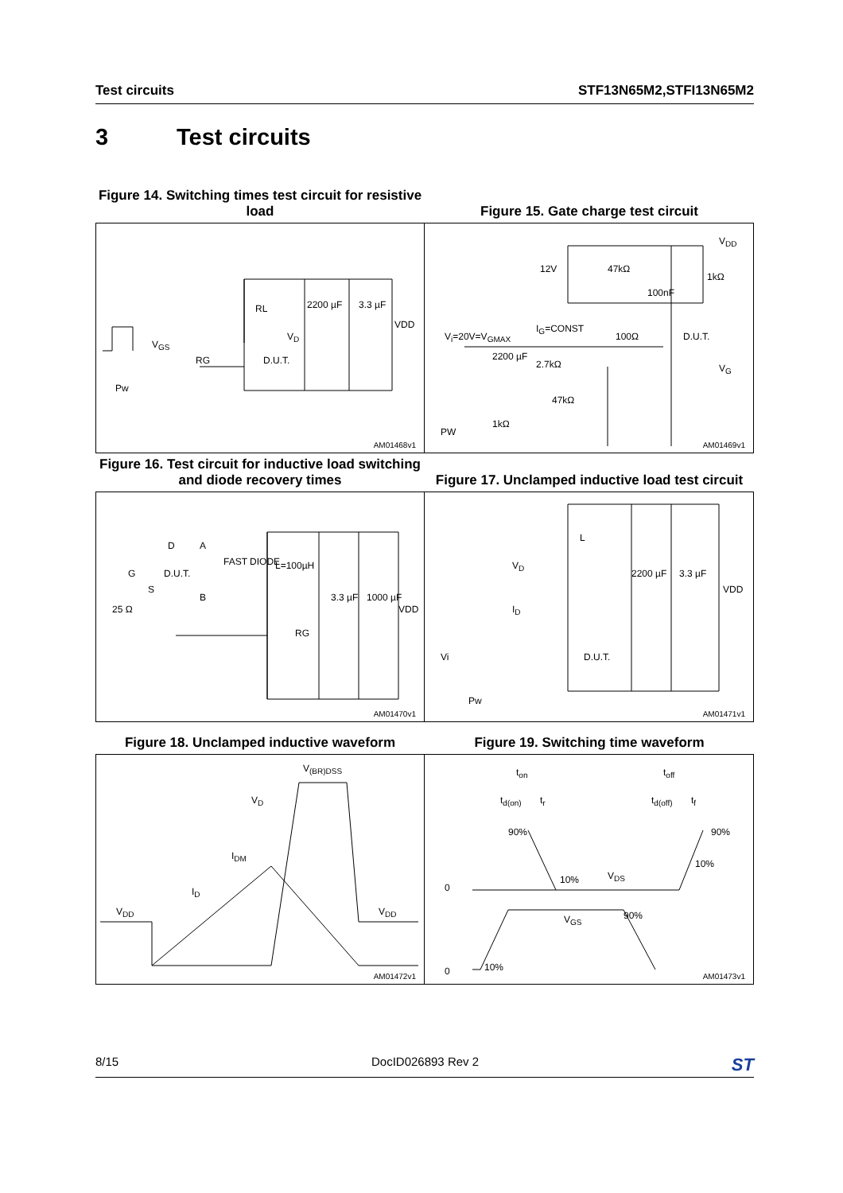Test circuits STF13N65M2,STFI13N65M2
3 Test circuits
Figure 14. Switching times test circuit for resistive load
Figure 15. Gate charge test circuit
RL
V<sub>D</sub>
V<sub>GS</sub>
RG D.U.T.
2200 µF 3.3 µF
VDD
Pw
AM01468v1
12V 47kΩ
100nF
1kΩ
V<sub>DD</sub>
V<sub>i</sub>=20V=V<sub>GMAX</sub>
I<sub>G</sub>=CONST
100Ω D.U.T.
2200 µF
2.7kΩ
47kΩ
V<sub>G</sub>
PW
1kΩ
AM01469v1
Figure 16. Test circuit for inductive load switching and diode recovery times
Figure 17. Unclamped inductive load test circuit
D
G D.U.T.
S
A
B
25 Ω
FAST DIODE L=100µH
3.3 µF 1000 µF
VDD
RG
AM01470v1
L
V<sub>D</sub>
I<sub>D</sub>
2200 µF 3.3 µF
VDD
Vi D.U.T.
Pw
AM01471v1
Figure 18. Unclamped inductive waveform Figure 19. Switching time waveform
V<sub>(BR)DSS</sub>
V<sub>D</sub>
I<sub>DM</sub>
I<sub>D</sub>
V<sub>DD</sub> V<sub>DD</sub>
AM01472v1
t<sub>on</sub>
t<sub>d(on)</sub> t<sub>r</sub>
t<sub>off</sub>
t<sub>d(off)</sub> t<sub>f</sub>
90% 90%
10%
10% V<sub>DS</sub>
0
90% V<sub>GS</sub>
0 10%
AM01473v1
8/15 DocID026893 Rev 2 ST